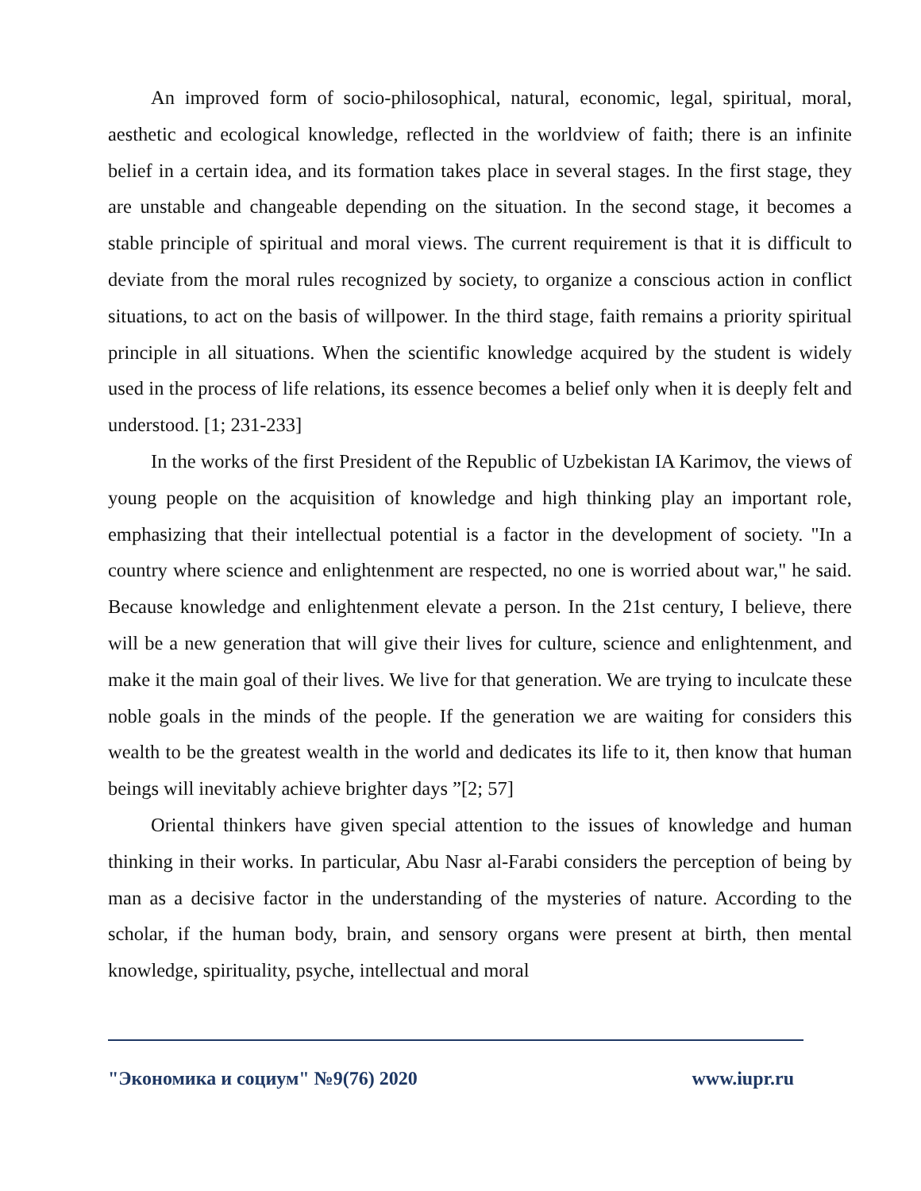An improved form of socio-philosophical, natural, economic, legal, spiritual, moral, aesthetic and ecological knowledge, reflected in the worldview of faith; there is an infinite belief in a certain idea, and its formation takes place in several stages. In the first stage, they are unstable and changeable depending on the situation. In the second stage, it becomes a stable principle of spiritual and moral views. The current requirement is that it is difficult to deviate from the moral rules recognized by society, to organize a conscious action in conflict situations, to act on the basis of willpower. In the third stage, faith remains a priority spiritual principle in all situations. When the scientific knowledge acquired by the student is widely used in the process of life relations, its essence becomes a belief only when it is deeply felt and understood. [1; 231-233]
In the works of the first President of the Republic of Uzbekistan IA Karimov, the views of young people on the acquisition of knowledge and high thinking play an important role, emphasizing that their intellectual potential is a factor in the development of society. "In a country where science and enlightenment are respected, no one is worried about war," he said. Because knowledge and enlightenment elevate a person. In the 21st century, I believe, there will be a new generation that will give their lives for culture, science and enlightenment, and make it the main goal of their lives. We live for that generation. We are trying to inculcate these noble goals in the minds of the people. If the generation we are waiting for considers this wealth to be the greatest wealth in the world and dedicates its life to it, then know that human beings will inevitably achieve brighter days ”[2; 57]
Oriental thinkers have given special attention to the issues of knowledge and human thinking in their works. In particular, Abu Nasr al-Farabi considers the perception of being by man as a decisive factor in the understanding of the mysteries of nature. According to the scholar, if the human body, brain, and sensory organs were present at birth, then mental knowledge, spirituality, psyche, intellectual and moral
"Экономика и социум" №9(76) 2020 www.iupr.ru